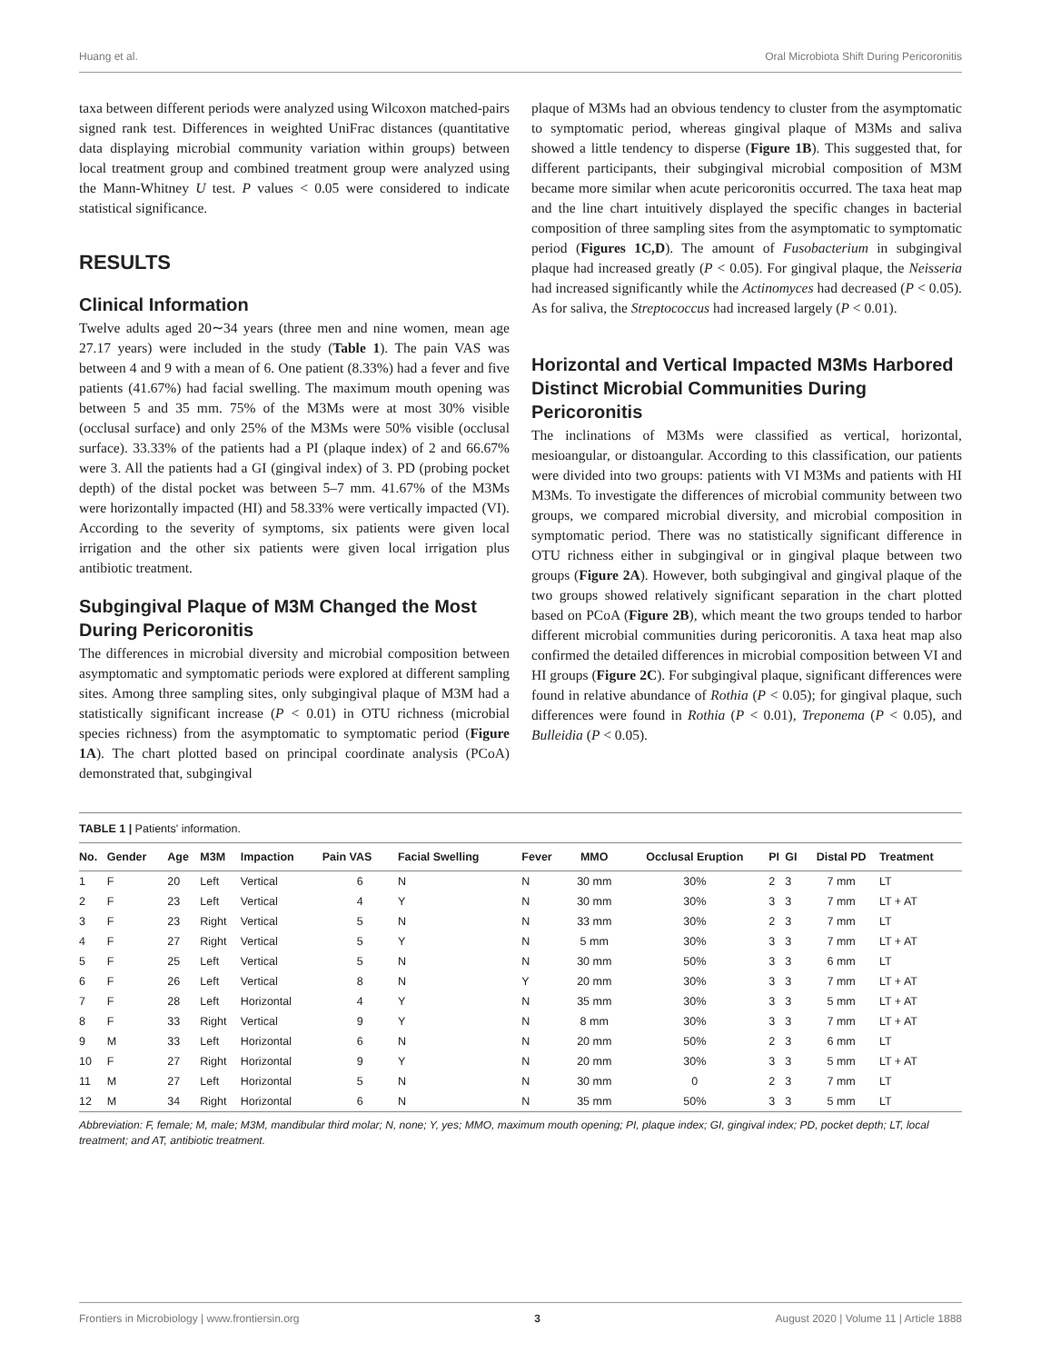Huang et al. Oral Microbiota Shift During Pericoronitis
taxa between different periods were analyzed using Wilcoxon matched-pairs signed rank test. Differences in weighted UniFrac distances (quantitative data displaying microbial community variation within groups) between local treatment group and combined treatment group were analyzed using the Mann-Whitney U test. P values < 0.05 were considered to indicate statistical significance.
RESULTS
Clinical Information
Twelve adults aged 20∼34 years (three men and nine women, mean age 27.17 years) were included in the study (Table 1). The pain VAS was between 4 and 9 with a mean of 6. One patient (8.33%) had a fever and five patients (41.67%) had facial swelling. The maximum mouth opening was between 5 and 35 mm. 75% of the M3Ms were at most 30% visible (occlusal surface) and only 25% of the M3Ms were 50% visible (occlusal surface). 33.33% of the patients had a PI (plaque index) of 2 and 66.67% were 3. All the patients had a GI (gingival index) of 3. PD (probing pocket depth) of the distal pocket was between 5–7 mm. 41.67% of the M3Ms were horizontally impacted (HI) and 58.33% were vertically impacted (VI). According to the severity of symptoms, six patients were given local irrigation and the other six patients were given local irrigation plus antibiotic treatment.
Subgingival Plaque of M3M Changed the Most During Pericoronitis
The differences in microbial diversity and microbial composition between asymptomatic and symptomatic periods were explored at different sampling sites. Among three sampling sites, only subgingival plaque of M3M had a statistically significant increase (P < 0.01) in OTU richness (microbial species richness) from the asymptomatic to symptomatic period (Figure 1A). The chart plotted based on principal coordinate analysis (PCoA) demonstrated that, subgingival
plaque of M3Ms had an obvious tendency to cluster from the asymptomatic to symptomatic period, whereas gingival plaque of M3Ms and saliva showed a little tendency to disperse (Figure 1B). This suggested that, for different participants, their subgingival microbial composition of M3M became more similar when acute pericoronitis occurred. The taxa heat map and the line chart intuitively displayed the specific changes in bacterial composition of three sampling sites from the asymptomatic to symptomatic period (Figures 1C,D). The amount of Fusobacterium in subgingival plaque had increased greatly (P < 0.05). For gingival plaque, the Neisseria had increased significantly while the Actinomyces had decreased (P < 0.05). As for saliva, the Streptococcus had increased largely (P < 0.01).
Horizontal and Vertical Impacted M3Ms Harbored Distinct Microbial Communities During Pericoronitis
The inclinations of M3Ms were classified as vertical, horizontal, mesioangular, or distoangular. According to this classification, our patients were divided into two groups: patients with VI M3Ms and patients with HI M3Ms. To investigate the differences of microbial community between two groups, we compared microbial diversity, and microbial composition in symptomatic period. There was no statistically significant difference in OTU richness either in subgingival or in gingival plaque between two groups (Figure 2A). However, both subgingival and gingival plaque of the two groups showed relatively significant separation in the chart plotted based on PCoA (Figure 2B), which meant the two groups tended to harbor different microbial communities during pericoronitis. A taxa heat map also confirmed the detailed differences in microbial composition between VI and HI groups (Figure 2C). For subgingival plaque, significant differences were found in relative abundance of Rothia (P < 0.05); for gingival plaque, such differences were found in Rothia (P < 0.01), Treponema (P < 0.05), and Bulleidia (P < 0.05).
TABLE 1 | Patients' information.
| No. | Gender | Age | M3M | Impaction | Pain VAS | Facial Swelling | Fever | MMO | Occlusal Eruption | PI | GI | Distal PD | Treatment |
| --- | --- | --- | --- | --- | --- | --- | --- | --- | --- | --- | --- | --- | --- |
| 1 | F | 20 | Left | Vertical | 6 | N | N | 30 mm | 30% | 2 | 3 | 7 mm | LT |
| 2 | F | 23 | Left | Vertical | 4 | Y | N | 30 mm | 30% | 3 | 3 | 7 mm | LT + AT |
| 3 | F | 23 | Right | Vertical | 5 | N | N | 33 mm | 30% | 2 | 3 | 7 mm | LT |
| 4 | F | 27 | Right | Vertical | 5 | Y | N | 5 mm | 30% | 3 | 3 | 7 mm | LT + AT |
| 5 | F | 25 | Left | Vertical | 5 | N | N | 30 mm | 50% | 3 | 3 | 6 mm | LT |
| 6 | F | 26 | Left | Vertical | 8 | N | Y | 20 mm | 30% | 3 | 3 | 7 mm | LT + AT |
| 7 | F | 28 | Left | Horizontal | 4 | Y | N | 35 mm | 30% | 3 | 3 | 5 mm | LT + AT |
| 8 | F | 33 | Right | Vertical | 9 | Y | N | 8 mm | 30% | 3 | 3 | 7 mm | LT + AT |
| 9 | M | 33 | Left | Horizontal | 6 | N | N | 20 mm | 50% | 2 | 3 | 6 mm | LT |
| 10 | F | 27 | Right | Horizontal | 9 | Y | N | 20 mm | 30% | 3 | 3 | 5 mm | LT + AT |
| 11 | M | 27 | Left | Horizontal | 5 | N | N | 30 mm | 0 | 2 | 3 | 7 mm | LT |
| 12 | M | 34 | Right | Horizontal | 6 | N | N | 35 mm | 50% | 3 | 3 | 5 mm | LT |
Abbreviation: F, female; M, male; M3M, mandibular third molar; N, none; Y, yes; MMO, maximum mouth opening; PI, plaque index; GI, gingival index; PD, pocket depth; LT, local treatment; and AT, antibiotic treatment.
Frontiers in Microbiology | www.frontiersin.org 3 August 2020 | Volume 11 | Article 1888